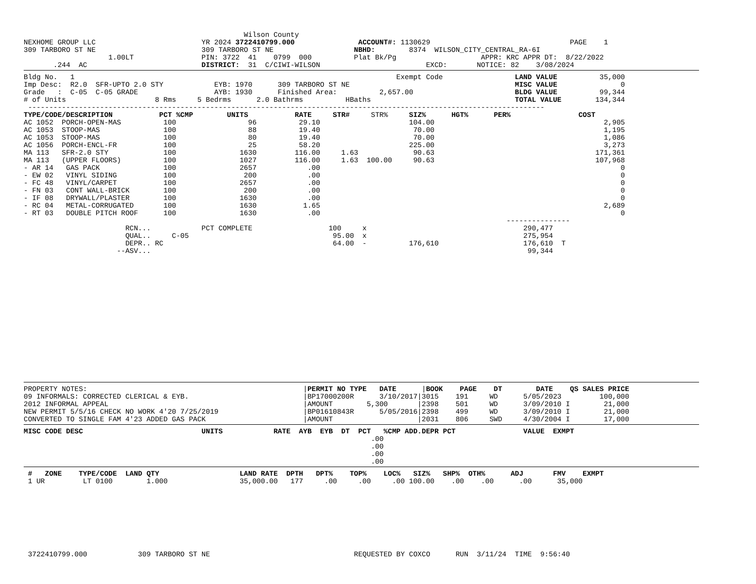Wilson County
NEXHOME GROUP LLC                         YR 2024 3722410799.000               ACCOUNT#: 1130629                                 PAGE    1
309 TARBORO ST NE                         309 TARBORO ST NE                   NBHD:        8374  WILSON_CITY_CENTRAL_RA-6I
                    1.00LT                PIN: 3722  41    0799  000          Plat Bk/Pg                    APPR: KRC APPR DT:  8/22/2022
       .244  AC                           DISTRICT:  31  C/CIWI-WILSON                         EXCD:       NOTICE: 82    3/08/2024
Bldg No.   1                                                                            Exempt Code                 LAND VALUE          35,000
Imp Desc:  R2.0  SFR-UPTO 2.0 STY            EYB: 1970      309 TARBORO ST NE                                       MISC VALUE               0
Grade   :  C-05  C-05 GRADE                  AYB: 1930      Finished Area:          2,657.00                        BLDG VALUE          99,344
# of Units                     8 Rms     5 Bedrms      2.0 Bathrms          HBaths                                  TOTAL VALUE        134,344
 --------------------------------------------------------------------------------------------------------------------------
TYPE/CODE/DESCRIPTION           PCT %CMP        UNITS           RATE     STR#     STR%     SIZ%      HGT%      PER%                COST
AC 1052  PORCH-OPEN-MAS          100                 96          29.10                     104.00                                        2,905
AC 1053  STOOP-MAS               100                 88          19.40                      70.00                                        1,195
AC 1053  STOOP-MAS               100                 80          19.40                      70.00                                        1,086
AC 1056  PORCH-ENCL-FR           100                 25          58.20                     225.00                                        3,273
MA 113   SFR-2.0 STY             100               1630         116.00     1.63             90.63                                      171,361
MA 113   (UPPER FLOORS)          100               1027         116.00     1.63  100.00     90.63                                      107,968
- AR 14   GAS PACK               100               2657            .00                                                                       0
- EW 02   VINYL SIDING           100                200            .00                                                                       0
- FC 48   VINYL/CARPET           100               2657            .00                                                                       0
- FN 03   CONT WALL-BRICK        100                200            .00                                                                       0
- IF 08   DRYWALL/PLASTER        100               1630            .00                                                                       0
- RC 04   METAL-CORRUGATED       100               1630           1.65                                                                   2,689
- RT 03   DOUBLE PITCH ROOF      100               1630            .00                                                                       0
                                                                                                                  ---------------
                        RCN...            PCT COMPLETE                  100     x                                     290,477
                        QUAL..     C-05                                  95.00  x                                     275,954
                        DEPR.. RC                                        64.00  -          176,610                    176,610  T
                      --ASV...                                                                                         99,344
PROPERTY NOTES:                                                   |PERMIT NO TYPE   DATE      |BOOK    PAGE    DT        DATE    QS SALES PRICE
09 INFORMALS: CORRECTED CLERICAL & EYB.                           |BP17000200R      3/10/2017|3015    191     WD      5/05/2023         100,000
2012 INFORMAL APPEAL                                              |AMOUNT        5,300       |2398    501     WD      3/09/2010 I        21,000
NEW PERMIT 5/5/16 CHECK NO WORK 4'20 7/25/2019                    |BP01610843R      5/05/2016|2398    499     WD      3/09/2010 I        21,000
CONVERTED TO SINGLE FAM 4'23 ADDED GAS PACK                       |AMOUNT                    |2031    806     SWD     4/30/2004 I        17,000
MISC CODE DESC                            UNITS            RATE  AYB  EYB  DT  PCT   %CMP ADD.DEPR PCT                VALUE  EXMPT
                                                                                  .00
                                                                                  .00
                                                                                  .00
                                                                                  .00
 #   ZONE    TYPE/CODE  LAND QTY                   LAND RATE  DPTH   DPT%    TOP%    LOC%   SIZ%   SHP%  OTH%      ADJ       FMV    EXMPT
 1 UR         LT 0100        1.000                 35,000.00   177     .00     .00     .00 100.00    .00    .00      .00      35,000
 3722410799.000            309 TARBORO ST NE                                  REQUESTED BY COXCO      RUN  3/11/24  TIME  9:56:40